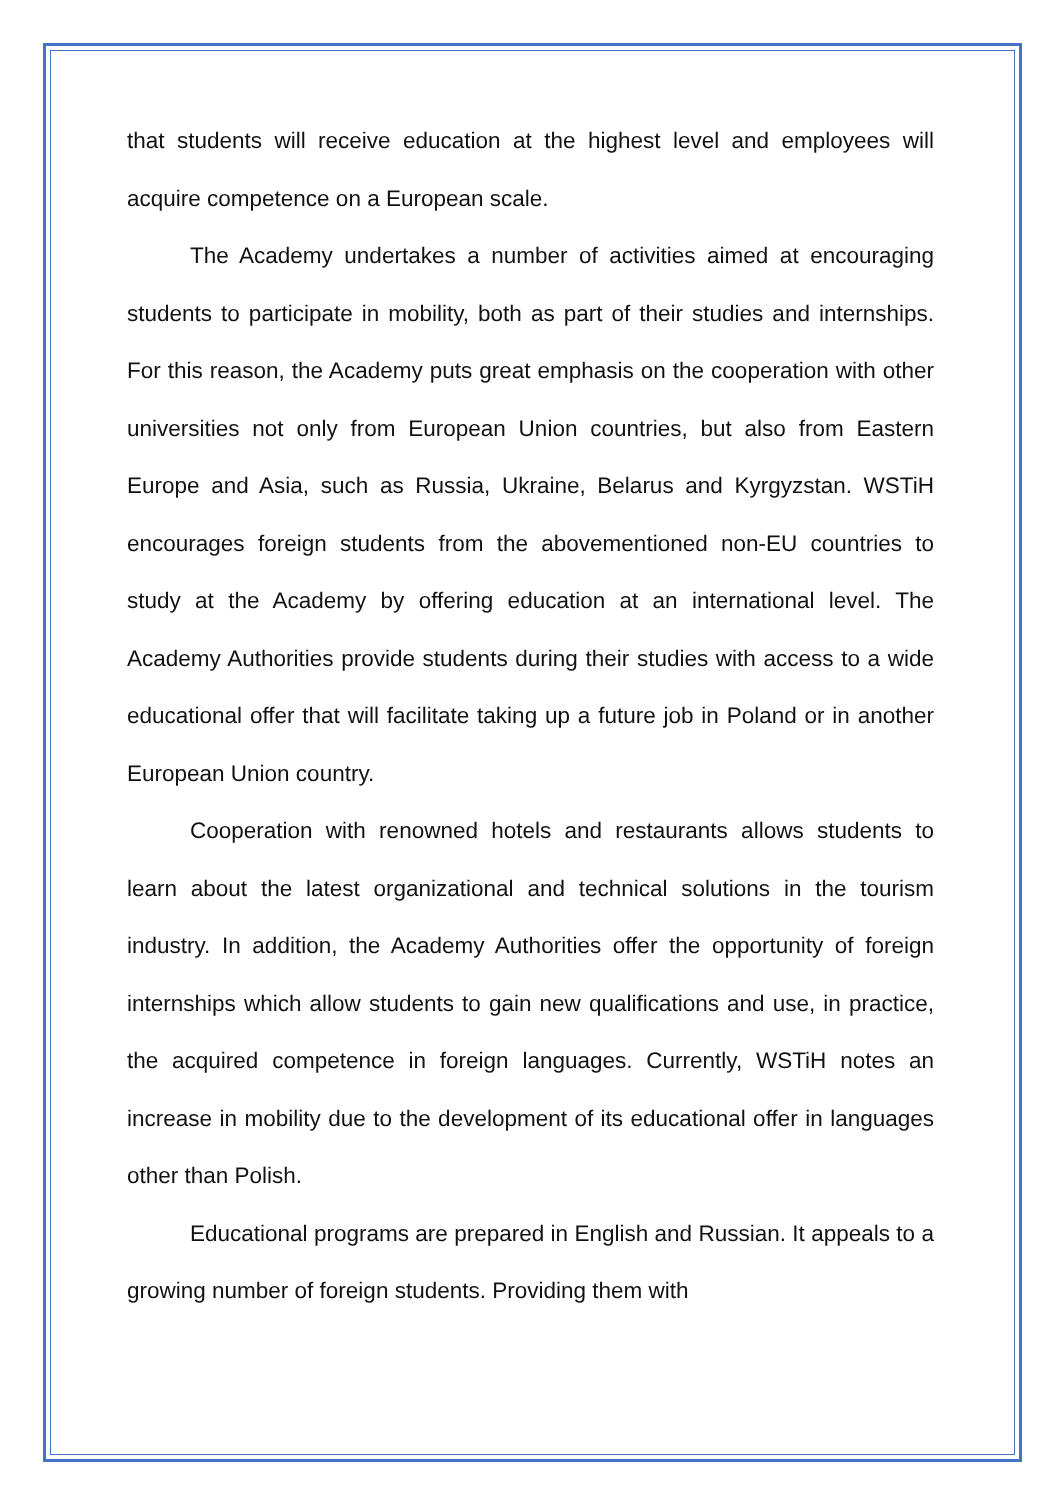that students will receive education at the highest level and employees will acquire competence on a European scale.
The Academy undertakes a number of activities aimed at encouraging students to participate in mobility, both as part of their studies and internships. For this reason, the Academy puts great emphasis on the cooperation with other universities not only from European Union countries, but also from Eastern Europe and Asia, such as Russia, Ukraine, Belarus and Kyrgyzstan. WSTiH encourages foreign students from the abovementioned non-EU countries to study at the Academy by offering education at an international level. The Academy Authorities provide students during their studies with access to a wide educational offer that will facilitate taking up a future job in Poland or in another European Union country.
Cooperation with renowned hotels and restaurants allows students to learn about the latest organizational and technical solutions in the tourism industry. In addition, the Academy Authorities offer the opportunity of foreign internships which allow students to gain new qualifications and use, in practice, the acquired competence in foreign languages. Currently, WSTiH notes an increase in mobility due to the development of its educational offer in languages other than Polish.
Educational programs are prepared in English and Russian. It appeals to a growing number of foreign students. Providing them with